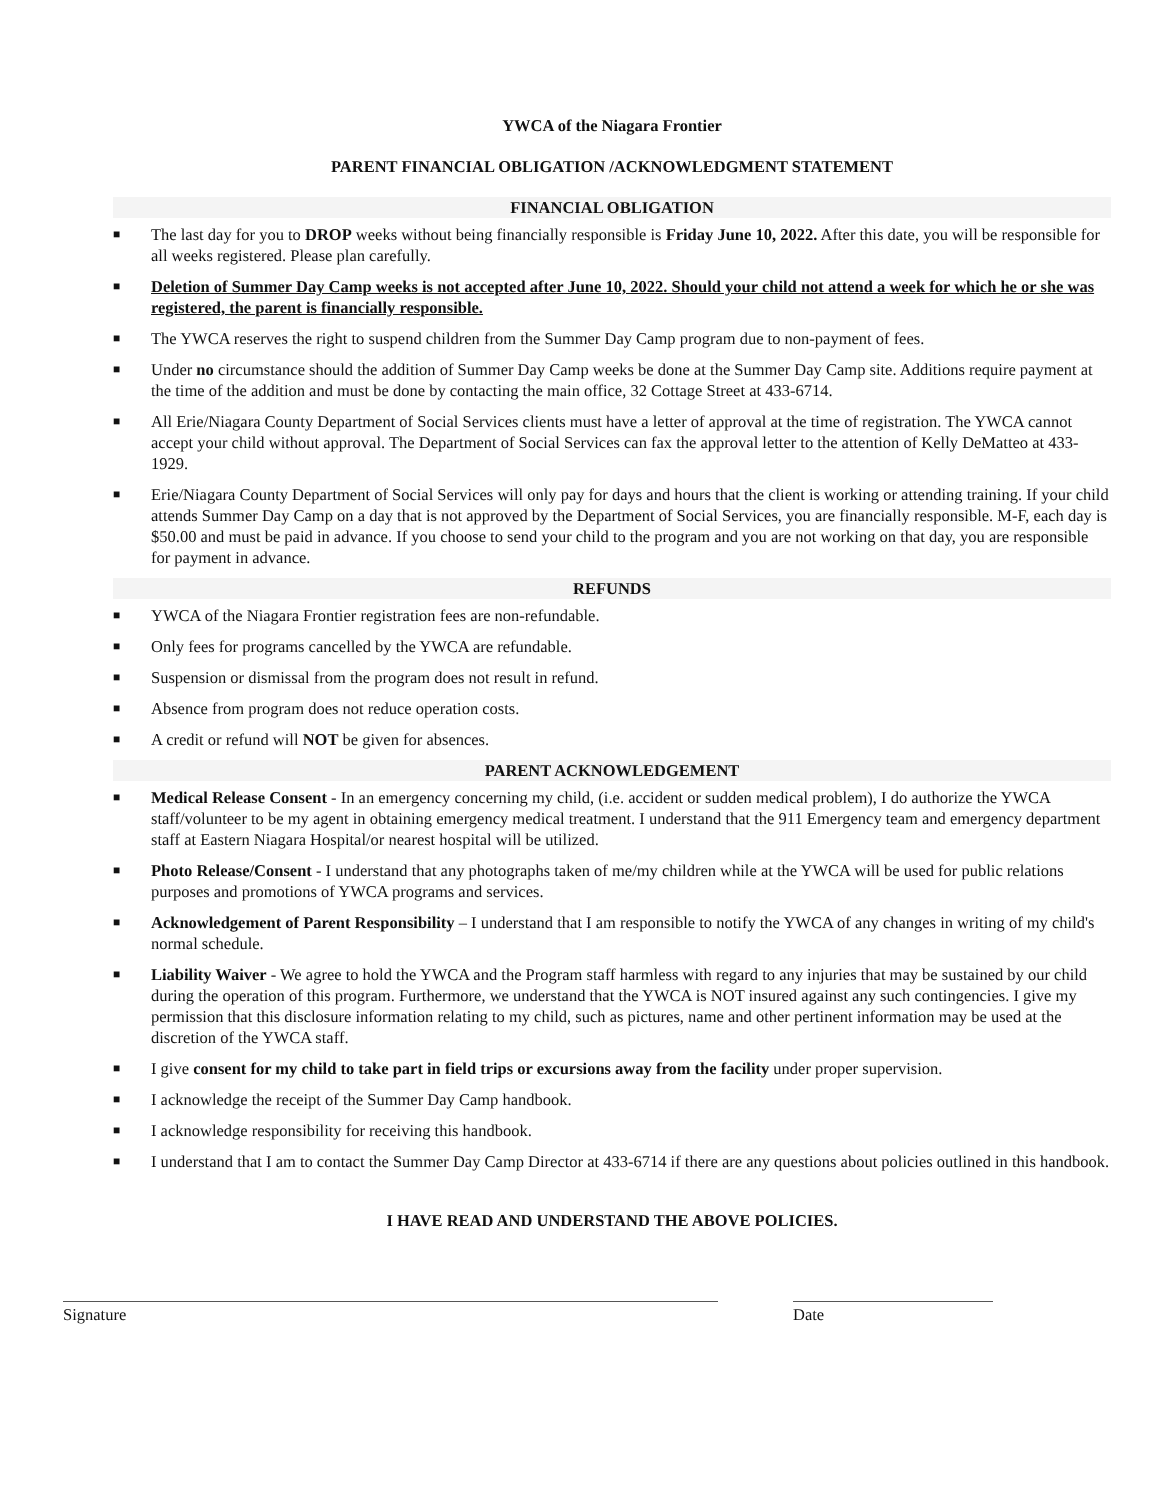YWCA of the Niagara Frontier
PARENT FINANCIAL OBLIGATION /ACKNOWLEDGMENT STATEMENT
FINANCIAL OBLIGATION
■ The last day for you to DROP weeks without being financially responsible is Friday June 10, 2022. After this date, you will be responsible for all weeks registered. Please plan carefully.
■ Deletion of Summer Day Camp weeks is not accepted after June 10, 2022. Should your child not attend a week for which he or she was registered, the parent is financially responsible.
■ The YWCA reserves the right to suspend children from the Summer Day Camp program due to non-payment of fees.
■ Under no circumstance should the addition of Summer Day Camp weeks be done at the Summer Day Camp site. Additions require payment at the time of the addition and must be done by contacting the main office, 32 Cottage Street at 433-6714.
■ All Erie/Niagara County Department of Social Services clients must have a letter of approval at the time of registration. The YWCA cannot accept your child without approval. The Department of Social Services can fax the approval letter to the attention of Kelly DeMatteo at 433-1929.
■ Erie/Niagara County Department of Social Services will only pay for days and hours that the client is working or attending training. If your child attends Summer Day Camp on a day that is not approved by the Department of Social Services, you are financially responsible. M-F, each day is $50.00 and must be paid in advance. If you choose to send your child to the program and you are not working on that day, you are responsible for payment in advance.
REFUNDS
■ YWCA of the Niagara Frontier registration fees are non-refundable.
■ Only fees for programs cancelled by the YWCA are refundable.
■ Suspension or dismissal from the program does not result in refund.
■ Absence from program does not reduce operation costs.
■ A credit or refund will NOT be given for absences.
PARENT ACKNOWLEDGEMENT
■ Medical Release Consent - In an emergency concerning my child, (i.e. accident or sudden medical problem), I do authorize the YWCA staff/volunteer to be my agent in obtaining emergency medical treatment. I understand that the 911 Emergency team and emergency department staff at Eastern Niagara Hospital/or nearest hospital will be utilized.
■ Photo Release/Consent - I understand that any photographs taken of me/my children while at the YWCA will be used for public relations purposes and promotions of YWCA programs and services.
■ Acknowledgement of Parent Responsibility – I understand that I am responsible to notify the YWCA of any changes in writing of my child's normal schedule.
■ Liability Waiver - We agree to hold the YWCA and the Program staff harmless with regard to any injuries that may be sustained by our child during the operation of this program. Furthermore, we understand that the YWCA is NOT insured against any such contingencies. I give my permission that this disclosure information relating to my child, such as pictures, name and other pertinent information may be used at the discretion of the YWCA staff.
■ I give consent for my child to take part in field trips or excursions away from the facility under proper supervision.
■ I acknowledge the receipt of the Summer Day Camp handbook.
■ I acknowledge responsibility for receiving this handbook.
■ I understand that I am to contact the Summer Day Camp Director at 433-6714 if there are any questions about policies outlined in this handbook.
I HAVE READ AND UNDERSTAND THE ABOVE POLICIES.
Signature Date